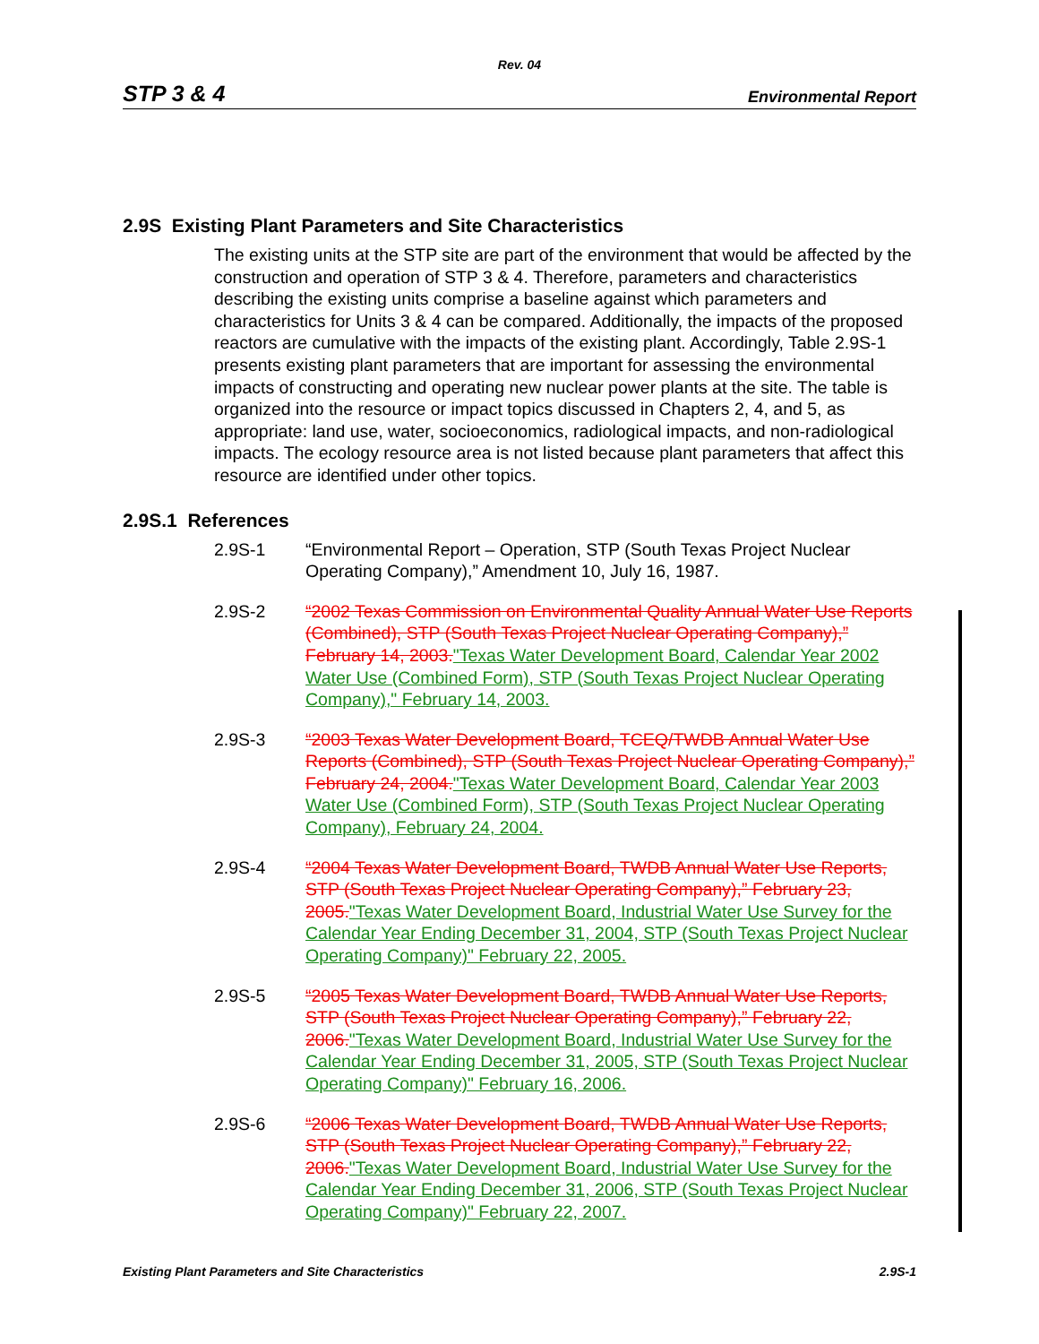Rev. 04
STP 3 & 4 Environmental Report
2.9S Existing Plant Parameters and Site Characteristics
The existing units at the STP site are part of the environment that would be affected by the construction and operation of STP 3 & 4. Therefore, parameters and characteristics describing the existing units comprise a baseline against which parameters and characteristics for Units 3 & 4 can be compared. Additionally, the impacts of the proposed reactors are cumulative with the impacts of the existing plant. Accordingly, Table 2.9S-1 presents existing plant parameters that are important for assessing the environmental impacts of constructing and operating new nuclear power plants at the site. The table is organized into the resource or impact topics discussed in Chapters 2, 4, and 5, as appropriate: land use, water, socioeconomics, radiological impacts, and non-radiological impacts. The ecology resource area is not listed because plant parameters that affect this resource are identified under other topics.
2.9S.1 References
2.9S-1 “Environmental Report – Operation, STP (South Texas Project Nuclear Operating Company),” Amendment 10, July 16, 1987.
2.9S-2 “2002 Texas Commission on Environmental Quality Annual Water Use Reports (Combined), STP (South Texas Project Nuclear Operating Company),” February 14, 2003."Texas Water Development Board, Calendar Year 2002 Water Use (Combined Form), STP (South Texas Project Nuclear Operating Company)," February 14, 2003.
2.9S-3 “2003 Texas Water Development Board, TCEQ/TWDB Annual Water Use Reports (Combined), STP (South Texas Project Nuclear Operating Company),” February 24, 2004."Texas Water Development Board, Calendar Year 2003 Water Use (Combined Form), STP (South Texas Project Nuclear Operating Company), February 24, 2004.
2.9S-4 “2004 Texas Water Development Board, TWDB Annual Water Use Reports, STP (South Texas Project Nuclear Operating Company),” February 23, 2005."Texas Water Development Board, Industrial Water Use Survey for the Calendar Year Ending December 31, 2004, STP (South Texas Project Nuclear Operating Company)" February 22, 2005.
2.9S-5 “2005 Texas Water Development Board, TWDB Annual Water Use Reports, STP (South Texas Project Nuclear Operating Company),” February 22, 2006."Texas Water Development Board, Industrial Water Use Survey for the Calendar Year Ending December 31, 2005, STP (South Texas Project Nuclear Operating Company)" February 16, 2006.
2.9S-6 “2006 Texas Water Development Board, TWDB Annual Water Use Reports, STP (South Texas Project Nuclear Operating Company),” February 22, 2006."Texas Water Development Board, Industrial Water Use Survey for the Calendar Year Ending December 31, 2006, STP (South Texas Project Nuclear Operating Company)" February 22, 2007.
Existing Plant Parameters and Site Characteristics 2.9S-1